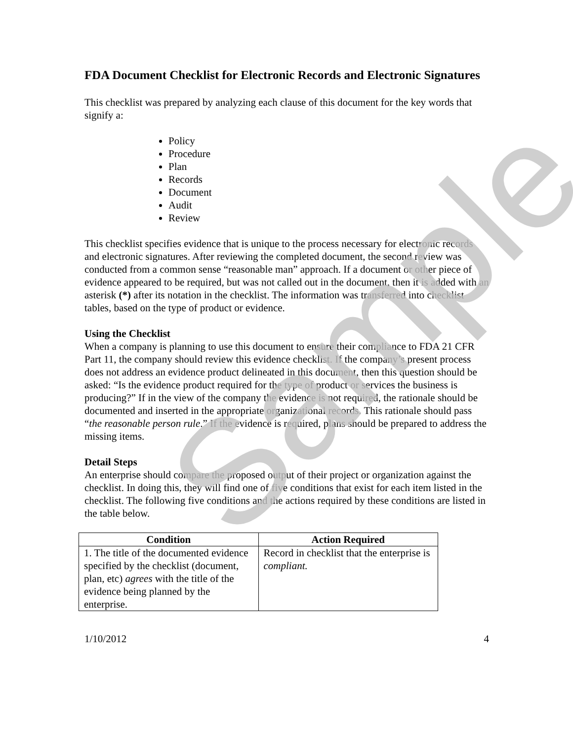FDA Document Checklist for Electronic Records and Electronic Signatures
This checklist was prepared by analyzing each clause of this document for the key words that signify a:
Policy
Procedure
Plan
Records
Document
Audit
Review
This checklist specifies evidence that is unique to the process necessary for electronic records and electronic signatures. After reviewing the completed document, the second review was conducted from a common sense “reasonable man” approach. If a document or other piece of evidence appeared to be required, but was not called out in the document, then it is added with an asterisk (*) after its notation in the checklist. The information was transferred into checklist tables, based on the type of product or evidence.
Using the Checklist
When a company is planning to use this document to ensure their compliance to FDA 21 CFR Part 11, the company should review this evidence checklist. If the company’s present process does not address an evidence product delineated in this document, then this question should be asked: “Is the evidence product required for the type of product or services the business is producing?” If in the view of the company the evidence is not required, the rationale should be documented and inserted in the appropriate organizational records. This rationale should pass “the reasonable person rule.” If the evidence is required, plans should be prepared to address the missing items.
Detail Steps
An enterprise should compare the proposed output of their project or organization against the checklist. In doing this, they will find one of five conditions that exist for each item listed in the checklist. The following five conditions and the actions required by these conditions are listed in the table below.
| Condition | Action Required |
| --- | --- |
| 1. The title of the documented evidence specified by the checklist (document, plan, etc) agrees with the title of the evidence being planned by the enterprise. | Record in checklist that the enterprise is compliant. |
1/10/2012 4
Sample